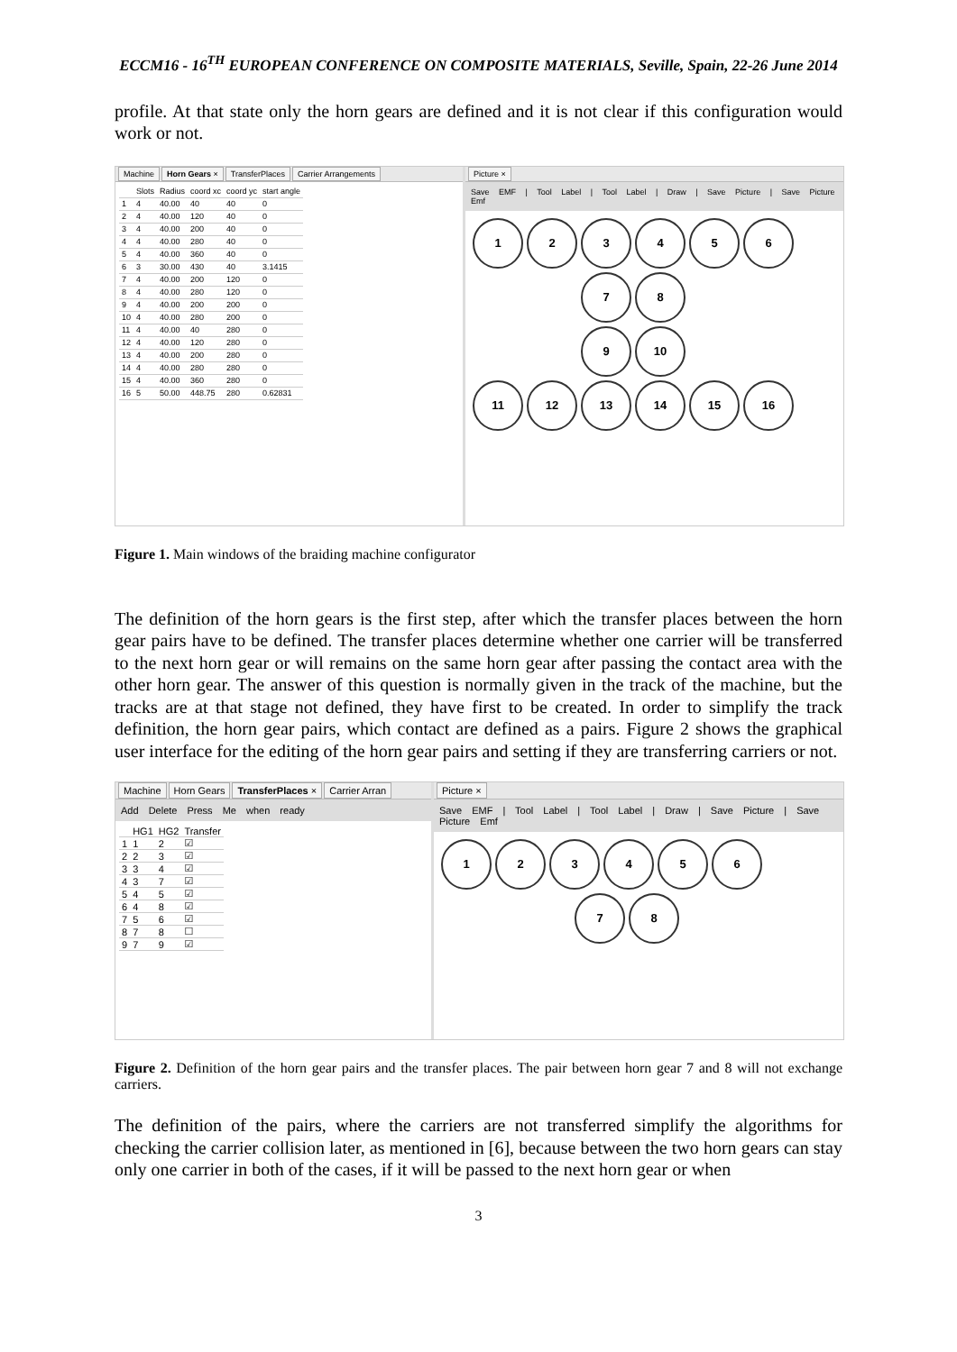ECCM16 - 16<sup>TH</sup> EUROPEAN CONFERENCE ON COMPOSITE MATERIALS, Seville, Spain, 22-26 June 2014
profile. At that state only the horn gears are defined and it is not clear if this configuration would work or not.
Machine Horn Gears × TransferPlaces Carrier Arrangements
| | Slots | Radius | coord xc | coord yc | start angle |
| --- | --- | --- | --- | --- | --- |
| 1 | 4 | 40.00 | 40 | 40 | 0 |
| 2 | 4 | 40.00 | 120 | 40 | 0 |
| 3 | 4 | 40.00 | 200 | 40 | 0 |
| 4 | 4 | 40.00 | 280 | 40 | 0 |
| 5 | 4 | 40.00 | 360 | 40 | 0 |
| 6 | 3 | 30.00 | 430 | 40 | 3.1415 |
| 7 | 4 | 40.00 | 200 | 120 | 0 |
| 8 | 4 | 40.00 | 280 | 120 | 0 |
| 9 | 4 | 40.00 | 200 | 200 | 0 |
| 10 | 4 | 40.00 | 280 | 200 | 0 |
| 11 | 4 | 40.00 | 40 | 280 | 0 |
| 12 | 4 | 40.00 | 120 | 280 | 0 |
| 13 | 4 | 40.00 | 200 | 280 | 0 |
| 14 | 4 | 40.00 | 280 | 280 | 0 |
| 15 | 4 | 40.00 | 360 | 280 | 0 |
| 16 | 5 | 50.00 | 448.75 | 280 | 0.62831 |
Picture ×
Save EMF | Tool Label | Tool Label | Draw | Save Picture | Save Picture Emf
123456
78
9 10
11 12 13 14 15 16
Figure 1. Main windows of the braiding machine configurator
The definition of the horn gears is the first step, after which the transfer places between the horn gear pairs have to be defined. The transfer places determine whether one carrier will be transferred to the next horn gear or will remains on the same horn gear after passing the contact area with the other horn gear. The answer of this question is normally given in the track of the machine, but the tracks are at that stage not defined, they have first to be created. In order to simplify the track definition, the horn gear pairs, which contact are defined as a pairs. Figure 2 shows the graphical user interface for the editing of the horn gear pairs and setting if they are transferring carriers or not.
Machine Horn Gears TransferPlaces × Carrier Arran
Add Delete Press Me when ready
| | HG1 | HG2 | Transfer |
| --- | --- | --- | --- |
| 1 | 1 | 2 | ☑ |
| 2 | 2 | 3 | ☑ |
| 3 | 3 | 4 | ☑ |
| 4 | 3 | 7 | ☑ |
| 5 | 4 | 5 | ☑ |
| 6 | 4 | 8 | ☑ |
| 7 | 5 | 6 | ☑ |
| 8 | 7 | 8 | ☐ |
| 9 | 7 | 9 | ☑ |
Picture ×
Save EMF | Tool Label | Tool Label | Draw | Save Picture | Save Picture Emf
123456
78
Figure 2. Definition of the horn gear pairs and the transfer places. The pair between horn gear 7 and 8 will not exchange carriers.
The definition of the pairs, where the carriers are not transferred simplify the algorithms for checking the carrier collision later, as mentioned in [6], because between the two horn gears can stay only one carrier in both of the cases, if it will be passed to the next horn gear or when
3